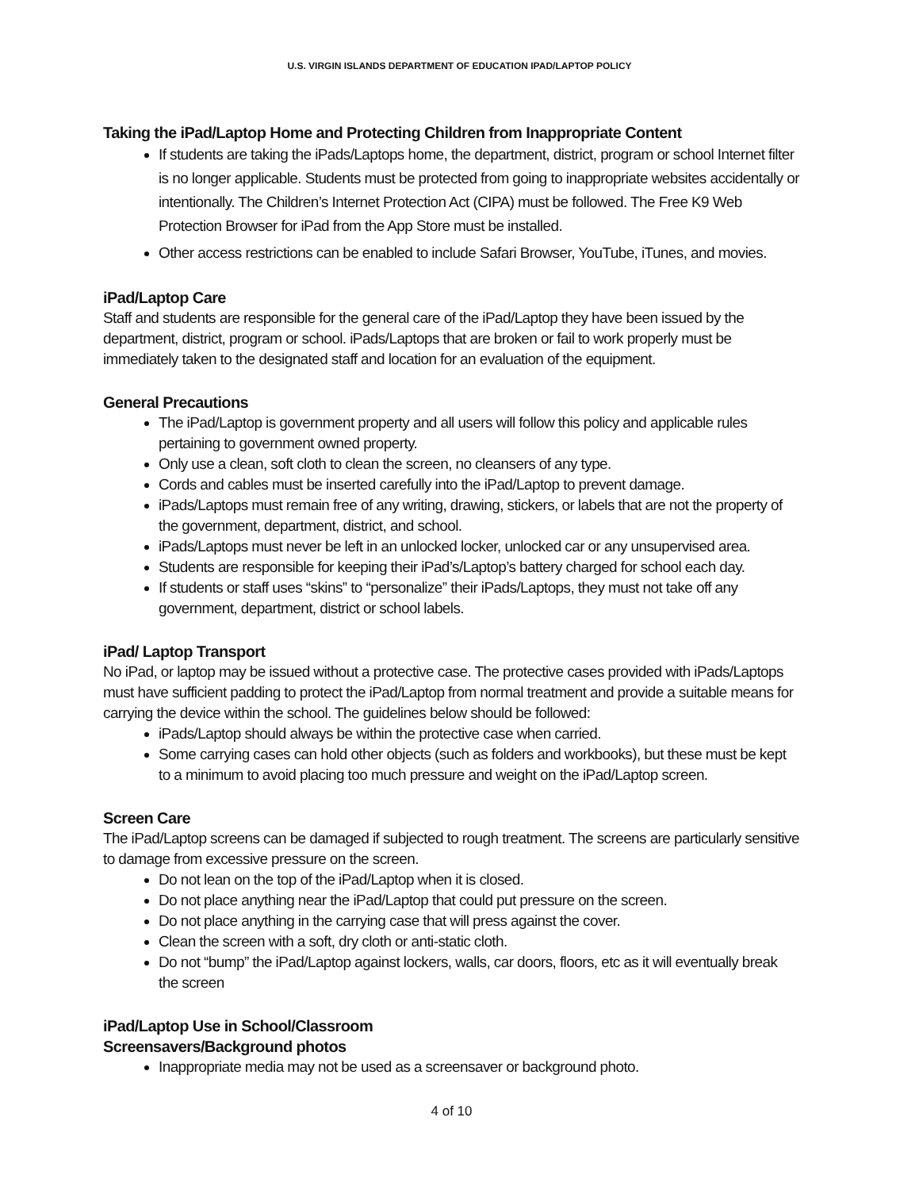U.S. VIRGIN ISLANDS DEPARTMENT OF EDUCATION IPAD/LAPTOP POLICY
Taking the iPad/Laptop Home and Protecting Children from Inappropriate Content
If students are taking the iPads/Laptops home, the department, district, program or school Internet filter is no longer applicable. Students must be protected from going to inappropriate websites accidentally or intentionally. The Children’s Internet Protection Act (CIPA) must be followed. The Free K9 Web Protection Browser for iPad from the App Store must be installed.
Other access restrictions can be enabled to include Safari Browser, YouTube, iTunes, and movies.
iPad/Laptop Care
Staff and students are responsible for the general care of the iPad/Laptop they have been issued by the department, district, program or school. iPads/Laptops that are broken or fail to work properly must be immediately taken to the designated staff and location for an evaluation of the equipment.
General Precautions
The iPad/Laptop is government property and all users will follow this policy and applicable rules pertaining to government owned property.
Only use a clean, soft cloth to clean the screen, no cleansers of any type.
Cords and cables must be inserted carefully into the iPad/Laptop to prevent damage.
iPads/Laptops must remain free of any writing, drawing, stickers, or labels that are not the property of the government, department, district, and school.
iPads/Laptops must never be left in an unlocked locker, unlocked car or any unsupervised area.
Students are responsible for keeping their iPad’s/Laptop’s battery charged for school each day.
If students or staff uses “skins” to “personalize” their iPads/Laptops, they must not take off any government, department, district or school labels.
iPad/ Laptop Transport
No iPad, or laptop may be issued without a protective case. The protective cases provided with iPads/Laptops must have sufficient padding to protect the iPad/Laptop from normal treatment and provide a suitable means for carrying the device within the school. The guidelines below should be followed:
iPads/Laptop should always be within the protective case when carried.
Some carrying cases can hold other objects (such as folders and workbooks), but these must be kept to a minimum to avoid placing too much pressure and weight on the iPad/Laptop screen.
Screen Care
The iPad/Laptop screens can be damaged if subjected to rough treatment. The screens are particularly sensitive to damage from excessive pressure on the screen.
Do not lean on the top of the iPad/Laptop when it is closed.
Do not place anything near the iPad/Laptop that could put pressure on the screen.
Do not place anything in the carrying case that will press against the cover.
Clean the screen with a soft, dry cloth or anti-static cloth.
Do not “bump” the iPad/Laptop against lockers, walls, car doors, floors, etc as it will eventually break the screen
iPad/Laptop Use in School/Classroom
Screensavers/Background photos
Inappropriate media may not be used as a screensaver or background photo.
4 of 10